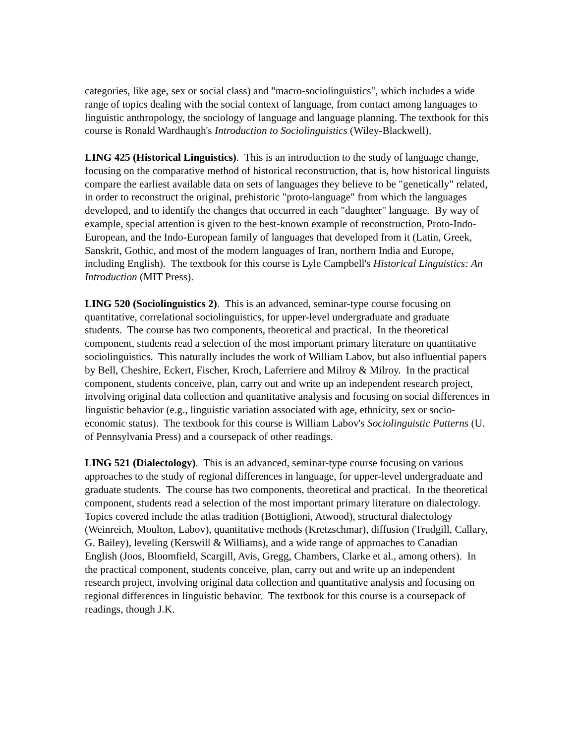categories, like age, sex or social class) and "macro-sociolinguistics", which includes a wide range of topics dealing with the social context of language, from contact among languages to linguistic anthropology, the sociology of language and language planning. The textbook for this course is Ronald Wardhaugh's Introduction to Sociolinguistics (Wiley-Blackwell).
LING 425 (Historical Linguistics). This is an introduction to the study of language change, focusing on the comparative method of historical reconstruction, that is, how historical linguists compare the earliest available data on sets of languages they believe to be "genetically" related, in order to reconstruct the original, prehistoric "proto-language" from which the languages developed, and to identify the changes that occurred in each "daughter" language. By way of example, special attention is given to the best-known example of reconstruction, Proto-Indo-European, and the Indo-European family of languages that developed from it (Latin, Greek, Sanskrit, Gothic, and most of the modern languages of Iran, northern India and Europe, including English). The textbook for this course is Lyle Campbell's Historical Linguistics: An Introduction (MIT Press).
LING 520 (Sociolinguistics 2). This is an advanced, seminar-type course focusing on quantitative, correlational sociolinguistics, for upper-level undergraduate and graduate students. The course has two components, theoretical and practical. In the theoretical component, students read a selection of the most important primary literature on quantitative sociolinguistics. This naturally includes the work of William Labov, but also influential papers by Bell, Cheshire, Eckert, Fischer, Kroch, Laferriere and Milroy & Milroy. In the practical component, students conceive, plan, carry out and write up an independent research project, involving original data collection and quantitative analysis and focusing on social differences in linguistic behavior (e.g., linguistic variation associated with age, ethnicity, sex or socio-economic status). The textbook for this course is William Labov's Sociolinguistic Patterns (U. of Pennsylvania Press) and a coursepack of other readings.
LING 521 (Dialectology). This is an advanced, seminar-type course focusing on various approaches to the study of regional differences in language, for upper-level undergraduate and graduate students. The course has two components, theoretical and practical. In the theoretical component, students read a selection of the most important primary literature on dialectology. Topics covered include the atlas tradition (Bottiglioni, Atwood), structural dialectology (Weinreich, Moulton, Labov), quantitative methods (Kretzschmar), diffusion (Trudgill, Callary, G. Bailey), leveling (Kerswill & Williams), and a wide range of approaches to Canadian English (Joos, Bloomfield, Scargill, Avis, Gregg, Chambers, Clarke et al., among others). In the practical component, students conceive, plan, carry out and write up an independent research project, involving original data collection and quantitative analysis and focusing on regional differences in linguistic behavior. The textbook for this course is a coursepack of readings, though J.K.